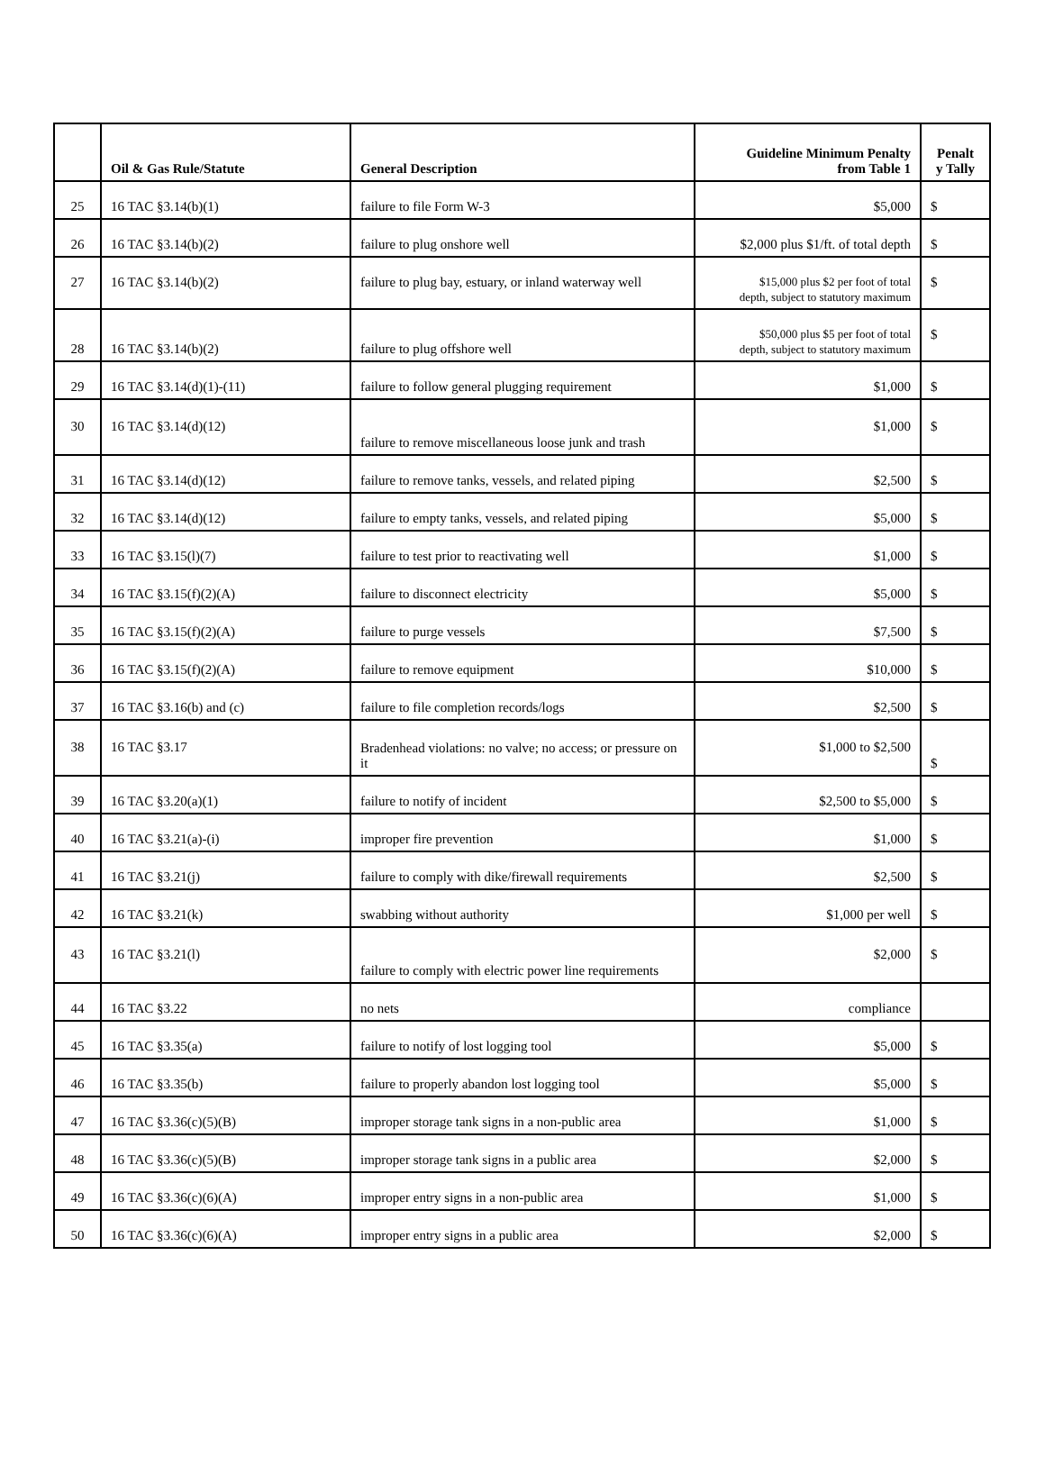| | Oil & Gas Rule/Statute | General Description | Guideline Minimum Penalty from Table 1 | Penalt y Tally |
| --- | --- | --- | --- | --- |
| 25 | 16 TAC §3.14(b)(1) | failure to file Form W-3 | $5,000 | $ |
| 26 | 16 TAC §3.14(b)(2) | failure to plug onshore well | $2,000 plus $1/ft. of total depth | $ |
| 27 | 16 TAC §3.14(b)(2) | failure to plug bay, estuary, or inland waterway well | $15,000 plus $2 per foot of total depth, subject to statutory maximum | $ |
| 28 | 16 TAC §3.14(b)(2) | failure to plug offshore well | $50,000 plus $5 per foot of total depth, subject to statutory maximum | $ |
| 29 | 16 TAC §3.14(d)(1)-(11) | failure to follow general plugging requirement | $1,000 | $ |
| 30 | 16 TAC §3.14(d)(12) | failure to remove miscellaneous loose junk and trash | $1,000 | $ |
| 31 | 16 TAC §3.14(d)(12) | failure to remove tanks, vessels, and related piping | $2,500 | $ |
| 32 | 16 TAC §3.14(d)(12) | failure to empty tanks, vessels, and related piping | $5,000 | $ |
| 33 | 16 TAC §3.15(l)(7) | failure to test prior to reactivating well | $1,000 | $ |
| 34 | 16 TAC §3.15(f)(2)(A) | failure to disconnect electricity | $5,000 | $ |
| 35 | 16 TAC §3.15(f)(2)(A) | failure to purge vessels | $7,500 | $ |
| 36 | 16 TAC §3.15(f)(2)(A) | failure to remove equipment | $10,000 | $ |
| 37 | 16 TAC §3.16(b) and (c) | failure to file completion records/logs | $2,500 | $ |
| 38 | 16 TAC §3.17 | Bradenhead violations: no valve; no access; or pressure on it | $1,000 to $2,500 | $ |
| 39 | 16 TAC §3.20(a)(1) | failure to notify of incident | $2,500 to $5,000 | $ |
| 40 | 16 TAC §3.21(a)-(i) | improper fire prevention | $1,000 | $ |
| 41 | 16 TAC §3.21(j) | failure to comply with dike/firewall requirements | $2,500 | $ |
| 42 | 16 TAC §3.21(k) | swabbing without authority | $1,000 per well | $ |
| 43 | 16 TAC §3.21(l) | failure to comply with electric power line requirements | $2,000 | $ |
| 44 | 16 TAC §3.22 | no nets | compliance | |
| 45 | 16 TAC §3.35(a) | failure to notify of lost logging tool | $5,000 | $ |
| 46 | 16 TAC §3.35(b) | failure to properly abandon lost logging tool | $5,000 | $ |
| 47 | 16 TAC §3.36(c)(5)(B) | improper storage tank signs in a non-public area | $1,000 | $ |
| 48 | 16 TAC §3.36(c)(5)(B) | improper storage tank signs in a public area | $2,000 | $ |
| 49 | 16 TAC §3.36(c)(6)(A) | improper entry signs in a non-public area | $1,000 | $ |
| 50 | 16 TAC §3.36(c)(6)(A) | improper entry signs in a public area | $2,000 | $ |